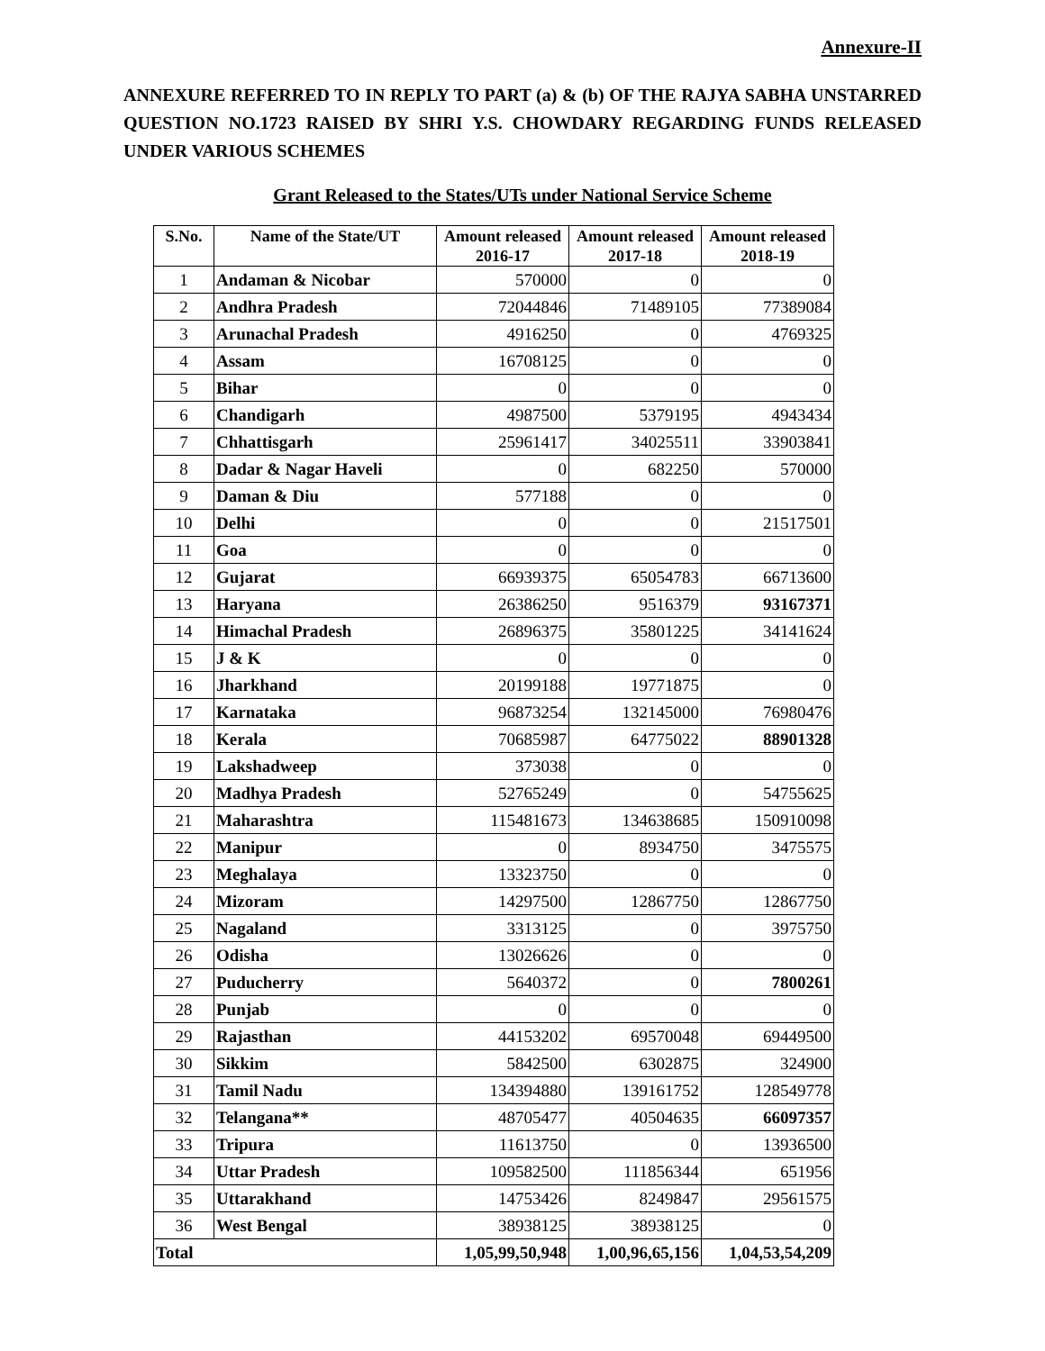Annexure-II
ANNEXURE REFERRED TO IN REPLY TO PART (a) & (b) OF THE RAJYA SABHA UNSTARRED QUESTION NO.1723 RAISED BY SHRI Y.S. CHOWDARY REGARDING FUNDS RELEASED UNDER VARIOUS SCHEMES
Grant Released to the States/UTs under National Service Scheme
| S.No. | Name of the State/UT | Amount released 2016-17 | Amount released 2017-18 | Amount released 2018-19 |
| --- | --- | --- | --- | --- |
| 1 | Andaman & Nicobar | 570000 | 0 | 0 |
| 2 | Andhra Pradesh | 72044846 | 71489105 | 77389084 |
| 3 | Arunachal Pradesh | 4916250 | 0 | 4769325 |
| 4 | Assam | 16708125 | 0 | 0 |
| 5 | Bihar | 0 | 0 | 0 |
| 6 | Chandigarh | 4987500 | 5379195 | 4943434 |
| 7 | Chhattisgarh | 25961417 | 34025511 | 33903841 |
| 8 | Dadar & Nagar Haveli | 0 | 682250 | 570000 |
| 9 | Daman & Diu | 577188 | 0 | 0 |
| 10 | Delhi | 0 | 0 | 21517501 |
| 11 | Goa | 0 | 0 | 0 |
| 12 | Gujarat | 66939375 | 65054783 | 66713600 |
| 13 | Haryana | 26386250 | 9516379 | 93167371 |
| 14 | Himachal Pradesh | 26896375 | 35801225 | 34141624 |
| 15 | J & K | 0 | 0 | 0 |
| 16 | Jharkhand | 20199188 | 19771875 | 0 |
| 17 | Karnataka | 96873254 | 132145000 | 76980476 |
| 18 | Kerala | 70685987 | 64775022 | 88901328 |
| 19 | Lakshadweep | 373038 | 0 | 0 |
| 20 | Madhya Pradesh | 52765249 | 0 | 54755625 |
| 21 | Maharashtra | 115481673 | 134638685 | 150910098 |
| 22 | Manipur | 0 | 8934750 | 3475575 |
| 23 | Meghalaya | 13323750 | 0 | 0 |
| 24 | Mizoram | 14297500 | 12867750 | 12867750 |
| 25 | Nagaland | 3313125 | 0 | 3975750 |
| 26 | Odisha | 13026626 | 0 | 0 |
| 27 | Puducherry | 5640372 | 0 | 7800261 |
| 28 | Punjab | 0 | 0 | 0 |
| 29 | Rajasthan | 44153202 | 69570048 | 69449500 |
| 30 | Sikkim | 5842500 | 6302875 | 324900 |
| 31 | Tamil Nadu | 134394880 | 139161752 | 128549778 |
| 32 | Telangana** | 48705477 | 40504635 | 66097357 |
| 33 | Tripura | 11613750 | 0 | 13936500 |
| 34 | Uttar Pradesh | 109582500 | 111856344 | 651956 |
| 35 | Uttarakhand | 14753426 | 8249847 | 29561575 |
| 36 | West Bengal | 38938125 | 38938125 | 0 |
| Total | | 1,05,99,50,948 | 1,00,96,65,156 | 1,04,53,54,209 |